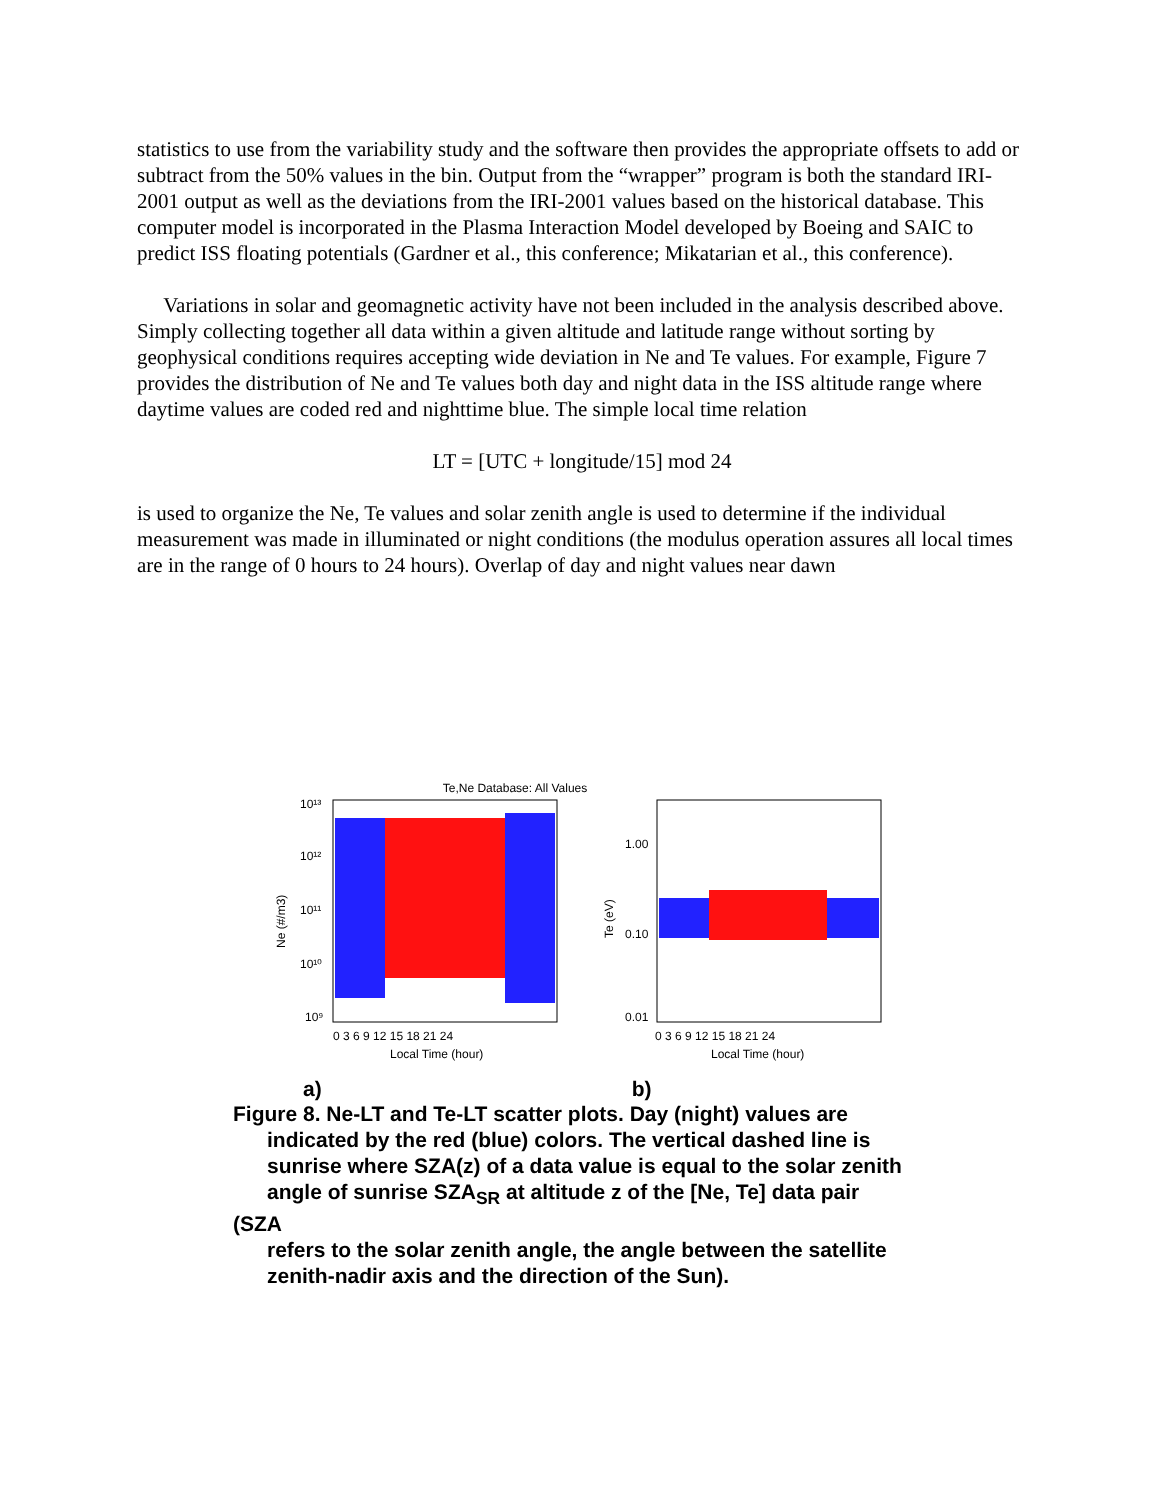statistics to use from the variability study and the software then provides the appropriate offsets to add or subtract from the 50% values in the bin. Output from the “wrapper” program is both the standard IRI-2001 output as well as the deviations from the IRI-2001 values based on the historical database. This computer model is incorporated in the Plasma Interaction Model developed by Boeing and SAIC to predict ISS floating potentials (Gardner et al., this conference; Mikatarian et al., this conference).
Variations in solar and geomagnetic activity have not been included in the analysis described above. Simply collecting together all data within a given altitude and latitude range without sorting by geophysical conditions requires accepting wide deviation in Ne and Te values. For example, Figure 7 provides the distribution of Ne and Te values both day and night data in the ISS altitude range where daytime values are coded red and nighttime blue. The simple local time relation
LT = [UTC + longitude/15] mod 24
is used to organize the Ne, Te values and solar zenith angle is used to determine if the individual measurement was made in illuminated or night conditions (the modulus operation assures all local times are in the range of 0 hours to 24 hours). Overlap of day and night values near dawn
Te,Ne Database: All Values
10¹³
10¹²
10¹¹
10¹⁰
10⁹
Ne (#/m3)
0 3 6 9 12 15 18 21 24
Local Time (hour)
1.00
0.10
0.01
Te (eV)
0 3 6 9 12 15 18 21 24
Local Time (hour)
a) b)
Figure 8. Ne-LT and Te-LT scatter plots. Day (night) values are
indicated by the red (blue) colors. The vertical dashed line is
sunrise where SZA(z) of a data value is equal to the solar zenith
angle of sunrise SZA<sub>SR</sub> at altitude z of the [Ne, Te] data pair (SZA
refers to the solar zenith angle, the angle between the satellite
zenith-nadir axis and the direction of the Sun).